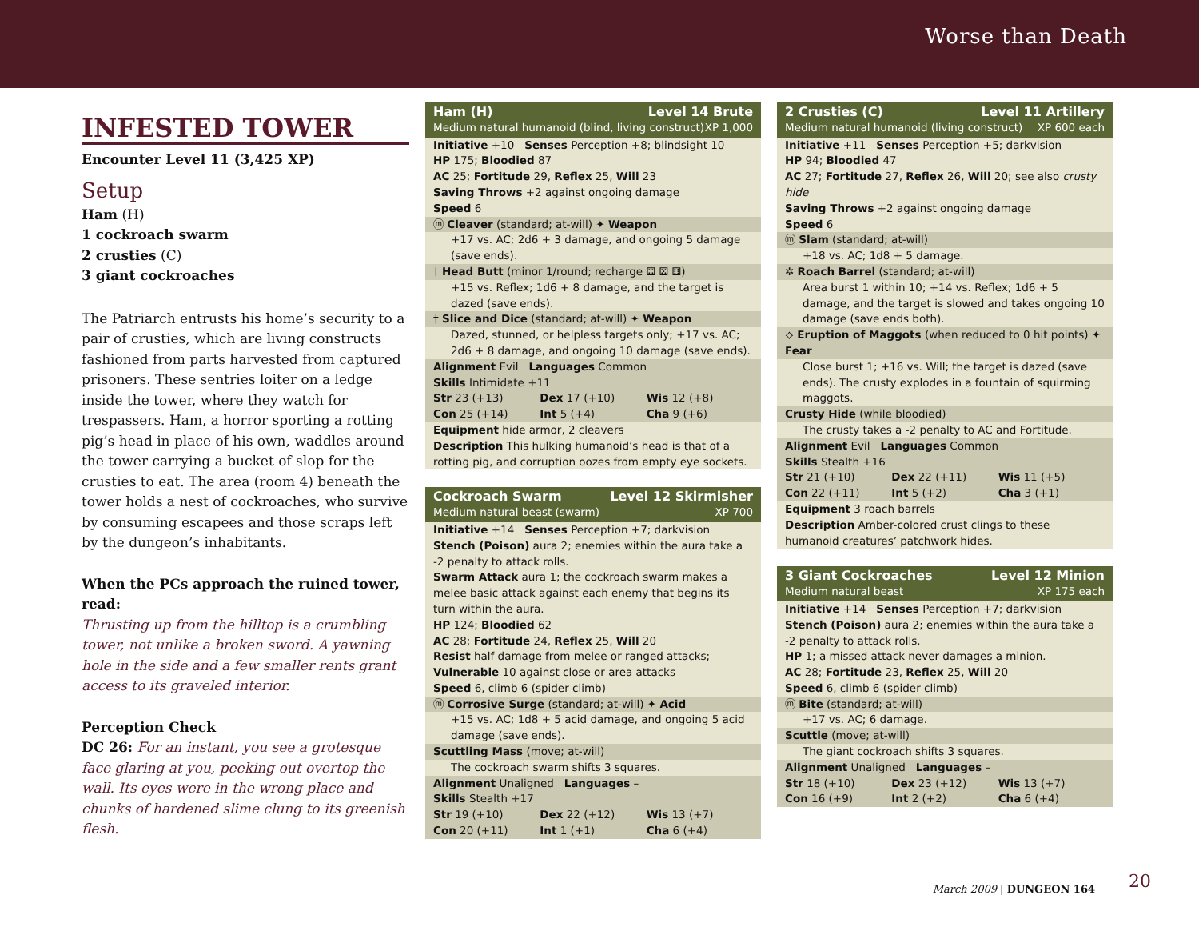Worse than Death
INFESTED TOWER
Encounter Level 11 (3,425 XP)
Setup
Ham (H)
1 cockroach swarm
2 crusties (C)
3 giant cockroaches
The Patriarch entrusts his home’s security to a pair of crusties, which are living constructs fashioned from parts harvested from captured prisoners. These sentries loiter on a ledge inside the tower, where they watch for trespassers. Ham, a horror sporting a rotting pig’s head in place of his own, waddles around the tower carrying a bucket of slop for the crusties to eat. The area (room 4) beneath the tower holds a nest of cockroaches, who survive by consuming escapees and those scraps left by the dungeon’s inhabitants.
When the PCs approach the ruined tower, read:
Thrusting up from the hilltop is a crumbling tower, not unlike a broken sword. A yawning hole in the side and a few smaller rents grant access to its graveled interior.
Perception Check
DC 26: For an instant, you see a grotesque face glaring at you, peeking out overtop the wall. Its eyes were in the wrong place and chunks of hardened slime clung to its greenish flesh.
Ham (H) Level 14 Brute
Medium natural humanoid (blind, living construct) XP 1,000
Initiative +10 Senses Perception +8; blindsight 10
HP 175; Bloodied 87
AC 25; Fortitude 29, Reflex 25, Will 23
Saving Throws +2 against ongoing damage
Speed 6
ⓜ Cleaver (standard; at-will) ✦ Weapon
+17 vs. AC; 2d6 + 3 damage, and ongoing 5 damage (save ends).
† Head Butt (minor 1/round; recharge ⚃ ⚄ ⚅)
+15 vs. Reflex; 1d6 + 8 damage, and the target is dazed (save ends).
† Slice and Dice (standard; at-will) ✦ Weapon
Dazed, stunned, or helpless targets only; +17 vs. AC; 2d6 + 8 damage, and ongoing 10 damage (save ends).
Alignment Evil Languages Common
Skills Intimidate +11
Str 23 (+13) Dex 17 (+10) Wis 12 (+8)
Con 25 (+14) Int 5 (+4) Cha 9 (+6)
Equipment hide armor, 2 cleavers
Description This hulking humanoid’s head is that of a rotting pig, and corruption oozes from empty eye sockets.
Cockroach Swarm Level 12 Skirmisher
Medium natural beast (swarm) XP 700
Initiative +14 Senses Perception +7; darkvision
Stench (Poison) aura 2; enemies within the aura take a -2 penalty to attack rolls.
Swarm Attack aura 1; the cockroach swarm makes a melee basic attack against each enemy that begins its turn within the aura.
HP 124; Bloodied 62
AC 28; Fortitude 24, Reflex 25, Will 20
Resist half damage from melee or ranged attacks; Vulnerable 10 against close or area attacks
Speed 6, climb 6 (spider climb)
ⓜ Corrosive Surge (standard; at-will) ✦ Acid
+15 vs. AC; 1d8 + 5 acid damage, and ongoing 5 acid damage (save ends).
Scuttling Mass (move; at-will)
The cockroach swarm shifts 3 squares.
Alignment Unaligned Languages –
Skills Stealth +17
Str 19 (+10) Dex 22 (+12) Wis 13 (+7)
Con 20 (+11) Int 1 (+1) Cha 6 (+4)
2 Crusties (C) Level 11 Artillery
Medium natural humanoid (living construct) XP 600 each
Initiative +11 Senses Perception +5; darkvision
HP 94; Bloodied 47
AC 27; Fortitude 27, Reflex 26, Will 20; see also crusty hide
Saving Throws +2 against ongoing damage
Speed 6
ⓜ Slam (standard; at-will)
+18 vs. AC; 1d8 + 5 damage.
✲ Roach Barrel (standard; at-will)
Area burst 1 within 10; +14 vs. Reflex; 1d6 + 5 damage, and the target is slowed and takes ongoing 10 damage (save ends both).
⟡ Eruption of Maggots (when reduced to 0 hit points) ✦ Fear
Close burst 1; +16 vs. Will; the target is dazed (save ends). The crusty explodes in a fountain of squirming maggots.
Crusty Hide (while bloodied)
The crusty takes a -2 penalty to AC and Fortitude.
Alignment Evil Languages Common
Skills Stealth +16
Str 21 (+10) Dex 22 (+11) Wis 11 (+5)
Con 22 (+11) Int 5 (+2) Cha 3 (+1)
Equipment 3 roach barrels
Description Amber-colored crust clings to these humanoid creatures’ patchwork hides.
3 Giant Cockroaches Level 12 Minion
Medium natural beast XP 175 each
Initiative +14 Senses Perception +7; darkvision
Stench (Poison) aura 2; enemies within the aura take a -2 penalty to attack rolls.
HP 1; a missed attack never damages a minion.
AC 28; Fortitude 23, Reflex 25, Will 20
Speed 6, climb 6 (spider climb)
ⓜ Bite (standard; at-will)
+17 vs. AC; 6 damage.
Scuttle (move; at-will)
The giant cockroach shifts 3 squares.
Alignment Unaligned Languages –
Str 18 (+10) Dex 23 (+12) Wis 13 (+7)
Con 16 (+9) Int 2 (+2) Cha 6 (+4)
March 2009 | DUNGEON 164 20